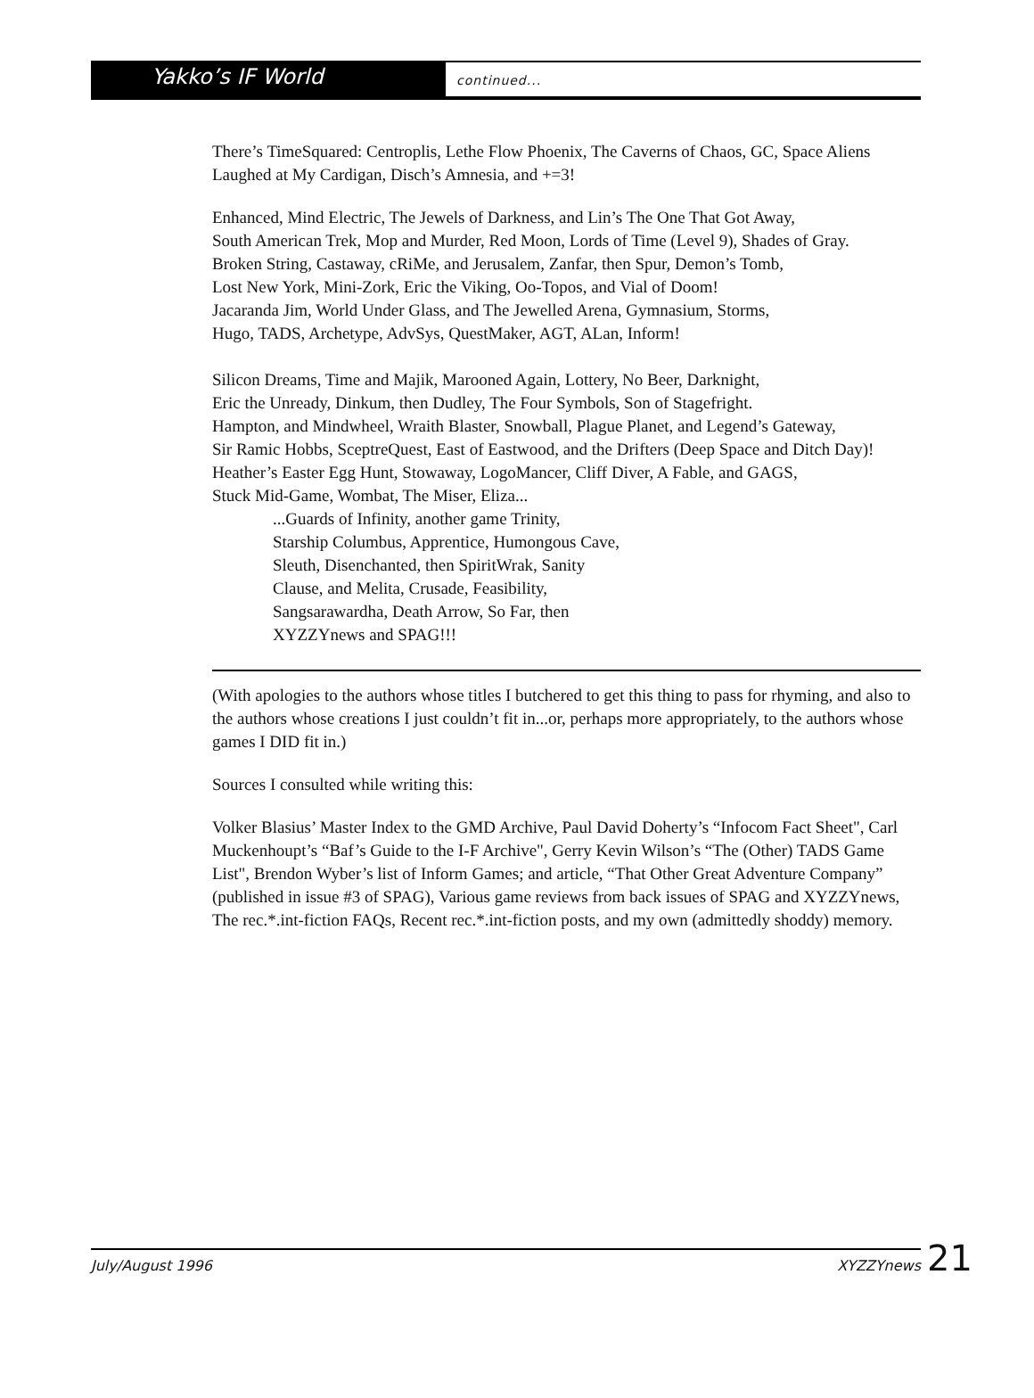Yakko’s IF World
continued...
There’s TimeSquared: Centroplis, Lethe Flow Phoenix, The Caverns of Chaos, GC, Space Aliens Laughed at My Cardigan, Disch’s Amnesia, and +=3!
Enhanced, Mind Electric, The Jewels of Darkness, and Lin’s The One That Got Away,
South American Trek, Mop and Murder, Red Moon, Lords of Time (Level 9), Shades of Gray.
Broken String, Castaway, cRiMe, and Jerusalem, Zanfar, then Spur, Demon’s Tomb,
Lost New York, Mini-Zork, Eric the Viking, Oo-Topos, and Vial of Doom!
Jacaranda Jim, World Under Glass, and The Jewelled Arena, Gymnasium, Storms,
Hugo, TADS, Archetype, AdvSys, QuestMaker, AGT, ALan, Inform!
Silicon Dreams, Time and Majik, Marooned Again, Lottery, No Beer, Darknight,
Eric the Unready, Dinkum, then Dudley, The Four Symbols, Son of Stagefright.
Hampton, and Mindwheel, Wraith Blaster, Snowball, Plague Planet, and Legend’s Gateway,
Sir Ramic Hobbs, SceptreQuest, East of Eastwood, and the Drifters (Deep Space and Ditch Day)!
Heather’s Easter Egg Hunt, Stowaway, LogoMancer, Cliff Diver, A Fable, and GAGS,
Stuck Mid-Game, Wombat, The Miser, Eliza...
...Guards of Infinity, another game Trinity,
Starship Columbus, Apprentice, Humongous Cave,
Sleuth, Disenchanted, then SpiritWrak, Sanity
Clause, and Melita, Crusade, Feasibility,
Sangsarawardha, Death Arrow, So Far, then
XYZZYnews and SPAG!!!
(With apologies to the authors whose titles I butchered to get this thing to pass for rhyming, and also to the authors whose creations I just couldn’t fit in...or, perhaps more appropriately, to the authors whose games I DID fit in.)
Sources I consulted while writing this:
Volker Blasius’ Master Index to the GMD Archive, Paul David Doherty’s “Infocom Fact Sheet", Carl Muckenhoupt’s “Baf’s Guide to the I-F Archive", Gerry Kevin Wilson’s “The (Other) TADS Game List", Brendon Wyber’s list of Inform Games; and article, “That Other Great Adventure Company” (published in issue #3 of SPAG), Various game reviews from back issues of SPAG and XYZZYnews, The rec.*.int-fiction FAQs, Recent rec.*.int-fiction posts, and my own (admittedly shoddy) memory.
July/August 1996 XYZZYnews 21